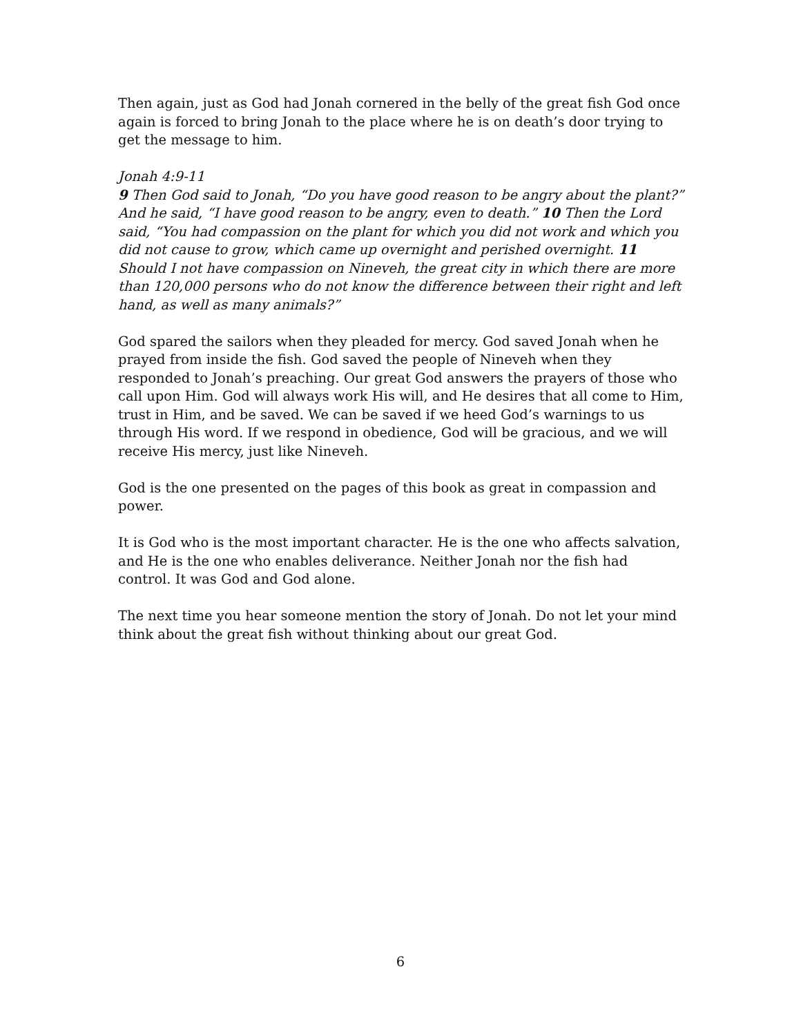Then again, just as God had Jonah cornered in the belly of the great fish God once again is forced to bring Jonah to the place where he is on death’s door trying to get the message to him.
Jonah 4:9-11
9 Then God said to Jonah, “Do you have good reason to be angry about the plant?” And he said, “I have good reason to be angry, even to death.” 10 Then the Lord said, “You had compassion on the plant for which you did not work and which you did not cause to grow, which came up overnight and perished overnight. 11 Should I not have compassion on Nineveh, the great city in which there are more than 120,000 persons who do not know the difference between their right and left hand, as well as many animals?”
God spared the sailors when they pleaded for mercy. God saved Jonah when he prayed from inside the fish. God saved the people of Nineveh when they responded to Jonah’s preaching. Our great God answers the prayers of those who call upon Him. God will always work His will, and He desires that all come to Him, trust in Him, and be saved. We can be saved if we heed God’s warnings to us through His word. If we respond in obedience, God will be gracious, and we will receive His mercy, just like Nineveh.
God is the one presented on the pages of this book as great in compassion and power.
It is God who is the most important character. He is the one who affects salvation, and He is the one who enables deliverance. Neither Jonah nor the fish had control. It was God and God alone.
The next time you hear someone mention the story of Jonah. Do not let your mind think about the great fish without thinking about our great God.
6